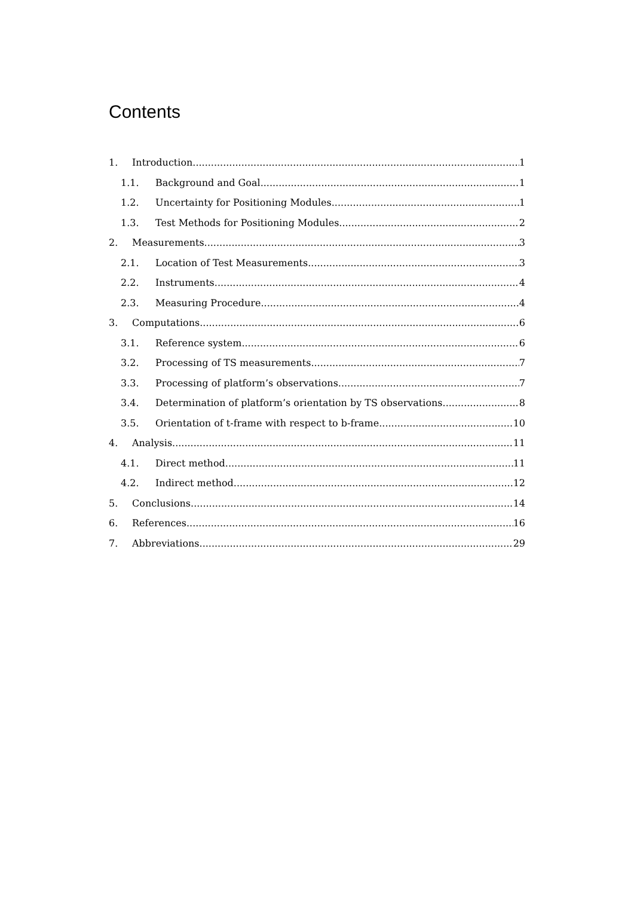Contents
1. Introduction 1
1.1. Background and Goal 1
1.2. Uncertainty for Positioning Modules 1
1.3. Test Methods for Positioning Modules 2
2. Measurements 3
2.1. Location of Test Measurements 3
2.2. Instruments 4
2.3. Measuring Procedure 4
3. Computations 6
3.1. Reference system 6
3.2. Processing of TS measurements 7
3.3. Processing of platform’s observations 7
3.4. Determination of platform’s orientation by TS observations 8
3.5. Orientation of t-frame with respect to b-frame 10
4. Analysis 11
4.1. Direct method 11
4.2. Indirect method 12
5. Conclusions 14
6. References 16
7. Abbreviations 29